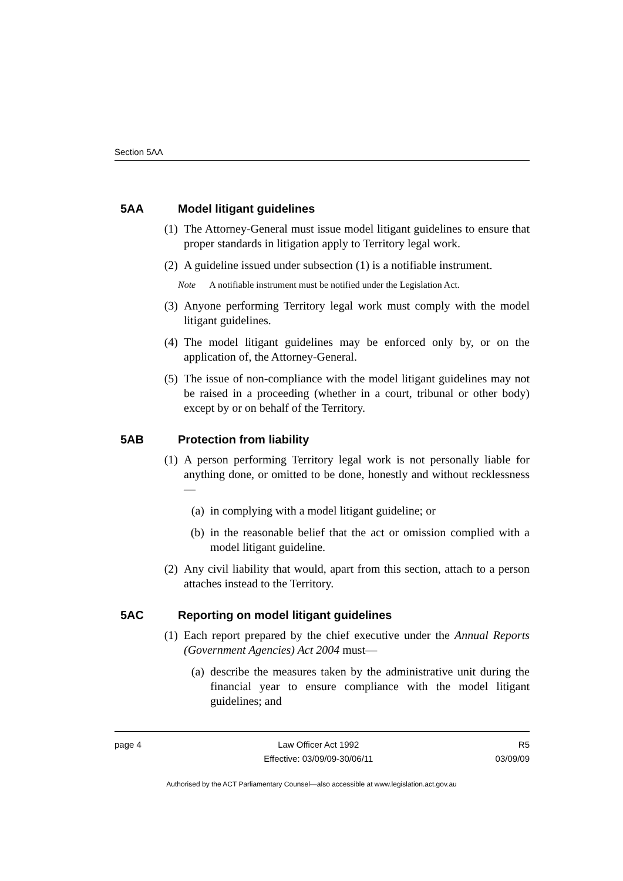Section 5AA
5AA Model litigant guidelines
(1) The Attorney-General must issue model litigant guidelines to ensure that proper standards in litigation apply to Territory legal work.
(2) A guideline issued under subsection (1) is a notifiable instrument.
Note A notifiable instrument must be notified under the Legislation Act.
(3) Anyone performing Territory legal work must comply with the model litigant guidelines.
(4) The model litigant guidelines may be enforced only by, or on the application of, the Attorney-General.
(5) The issue of non-compliance with the model litigant guidelines may not be raised in a proceeding (whether in a court, tribunal or other body) except by or on behalf of the Territory.
5AB Protection from liability
(1) A person performing Territory legal work is not personally liable for anything done, or omitted to be done, honestly and without recklessness—
(a) in complying with a model litigant guideline; or
(b) in the reasonable belief that the act or omission complied with a model litigant guideline.
(2) Any civil liability that would, apart from this section, attach to a person attaches instead to the Territory.
5AC Reporting on model litigant guidelines
(1) Each report prepared by the chief executive under the Annual Reports (Government Agencies) Act 2004 must—
(a) describe the measures taken by the administrative unit during the financial year to ensure compliance with the model litigant guidelines; and
page 4 Law Officer Act 1992
Effective: 03/09/09-30/06/11
R5
03/09/09
Authorised by the ACT Parliamentary Counsel—also accessible at www.legislation.act.gov.au